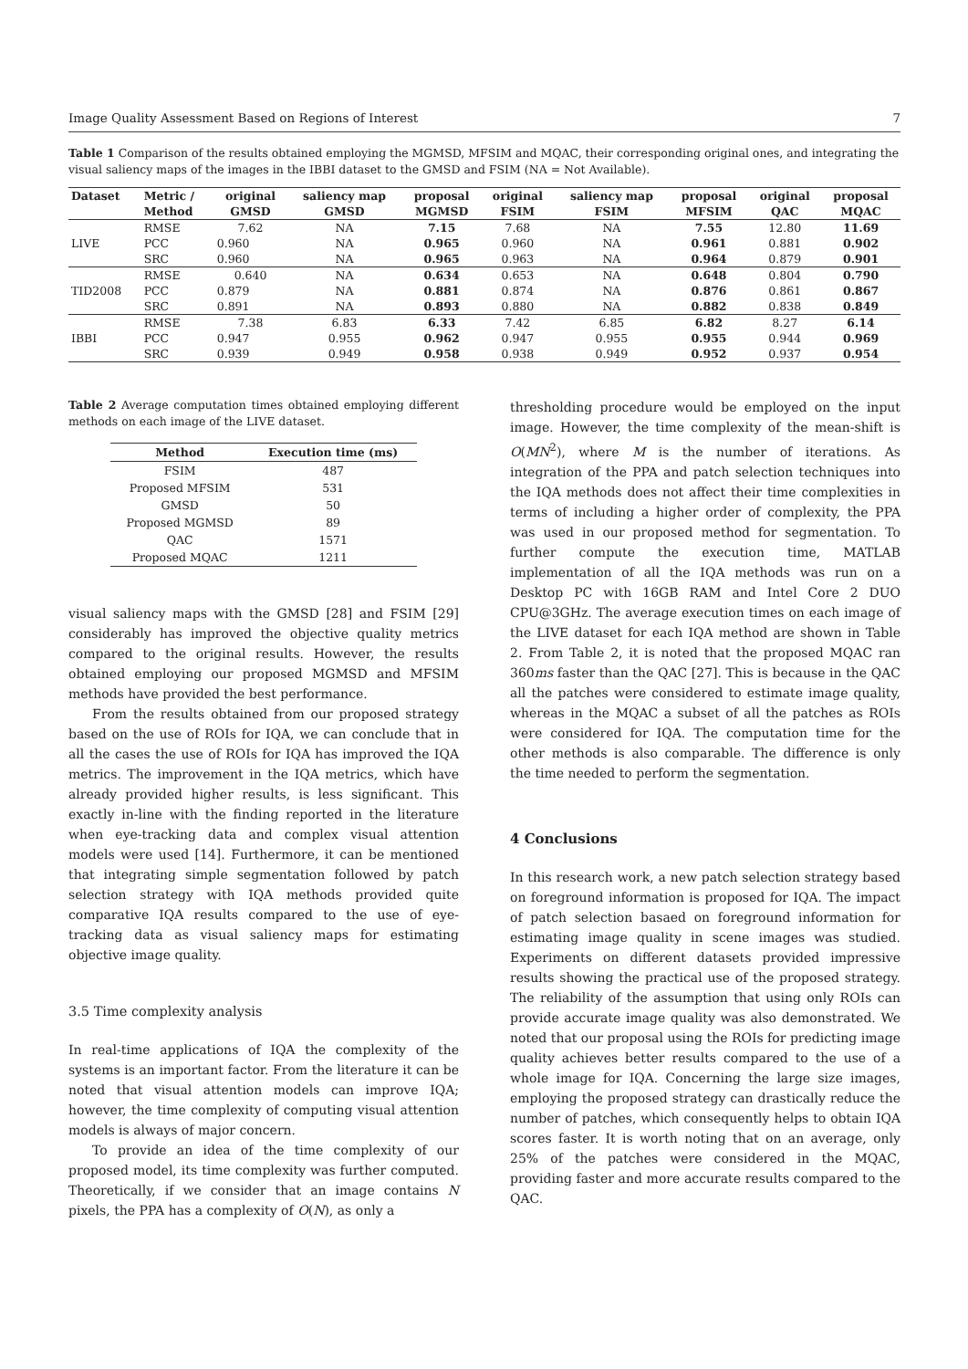Image Quality Assessment Based on Regions of Interest 7
Table 1 Comparison of the results obtained employing the MGMSD, MFSIM and MQAC, their corresponding original ones, and integrating the visual saliency maps of the images in the IBBI dataset to the GMSD and FSIM (NA = Not Available).
| Dataset | Metric / | original | saliency map | proposal | original | saliency map | proposal | original | proposal |
| --- | --- | --- | --- | --- | --- | --- | --- | --- | --- |
| | Method | GMSD | GMSD | MGMSD | FSIM | FSIM | MFSIM | QAC | MQAC |
| LIVE | RMSE | 7.62 | NA | 7.15 | 7.68 | NA | 7.55 | 12.80 | 11.69 |
| | PCC | 0.960 | NA | 0.965 | 0.960 | NA | 0.961 | 0.881 | 0.902 |
| | SRC | 0.960 | NA | 0.965 | 0.963 | NA | 0.964 | 0.879 | 0.901 |
| TID2008 | RMSE | 0.640 | NA | 0.634 | 0.653 | NA | 0.648 | 0.804 | 0.790 |
| | PCC | 0.879 | NA | 0.881 | 0.874 | NA | 0.876 | 0.861 | 0.867 |
| | SRC | 0.891 | NA | 0.893 | 0.880 | NA | 0.882 | 0.838 | 0.849 |
| IBBI | RMSE | 7.38 | 6.83 | 6.33 | 7.42 | 6.85 | 6.82 | 8.27 | 6.14 |
| | PCC | 0.947 | 0.955 | 0.962 | 0.947 | 0.955 | 0.955 | 0.944 | 0.969 |
| | SRC | 0.939 | 0.949 | 0.958 | 0.938 | 0.949 | 0.952 | 0.937 | 0.954 |
Table 2 Average computation times obtained employing different methods on each image of the LIVE dataset.
| Method | Execution time (ms) |
| --- | --- |
| FSIM | 487 |
| Proposed MFSIM | 531 |
| GMSD | 50 |
| Proposed MGMSD | 89 |
| QAC | 1571 |
| Proposed MQAC | 1211 |
visual saliency maps with the GMSD [28] and FSIM [29] considerably has improved the objective quality metrics compared to the original results. However, the results obtained employing our proposed MGMSD and MFSIM methods have provided the best performance.
From the results obtained from our proposed strategy based on the use of ROIs for IQA, we can conclude that in all the cases the use of ROIs for IQA has improved the IQA metrics. The improvement in the IQA metrics, which have already provided higher results, is less significant. This exactly in-line with the finding reported in the literature when eye-tracking data and complex visual attention models were used [14]. Furthermore, it can be mentioned that integrating simple segmentation followed by patch selection strategy with IQA methods provided quite comparative IQA results compared to the use of eye-tracking data as visual saliency maps for estimating objective image quality.
3.5 Time complexity analysis
In real-time applications of IQA the complexity of the systems is an important factor. From the literature it can be noted that visual attention models can improve IQA; however, the time complexity of computing visual attention models is always of major concern.
To provide an idea of the time complexity of our proposed model, its time complexity was further computed. Theoretically, if we consider that an image contains N pixels, the PPA has a complexity of O(N), as only a
thresholding procedure would be employed on the input image. However, the time complexity of the mean-shift is O(MN<sup>2</sup>), where M is the number of iterations. As integration of the PPA and patch selection techniques into the IQA methods does not affect their time complexities in terms of including a higher order of complexity, the PPA was used in our proposed method for segmentation. To further compute the execution time, MATLAB implementation of all the IQA methods was run on a Desktop PC with 16GB RAM and Intel Core 2 DUO CPU@3GHz. The average execution times on each image of the LIVE dataset for each IQA method are shown in Table 2. From Table 2, it is noted that the proposed MQAC ran 360ms faster than the QAC [27]. This is because in the QAC all the patches were considered to estimate image quality, whereas in the MQAC a subset of all the patches as ROIs were considered for IQA. The computation time for the other methods is also comparable. The difference is only the time needed to perform the segmentation.
4 Conclusions
In this research work, a new patch selection strategy based on foreground information is proposed for IQA. The impact of patch selection basaed on foreground information for estimating image quality in scene images was studied. Experiments on different datasets provided impressive results showing the practical use of the proposed strategy. The reliability of the assumption that using only ROIs can provide accurate image quality was also demonstrated. We noted that our proposal using the ROIs for predicting image quality achieves better results compared to the use of a whole image for IQA. Concerning the large size images, employing the proposed strategy can drastically reduce the number of patches, which consequently helps to obtain IQA scores faster. It is worth noting that on an average, only 25% of the patches were considered in the MQAC, providing faster and more accurate results compared to the QAC.